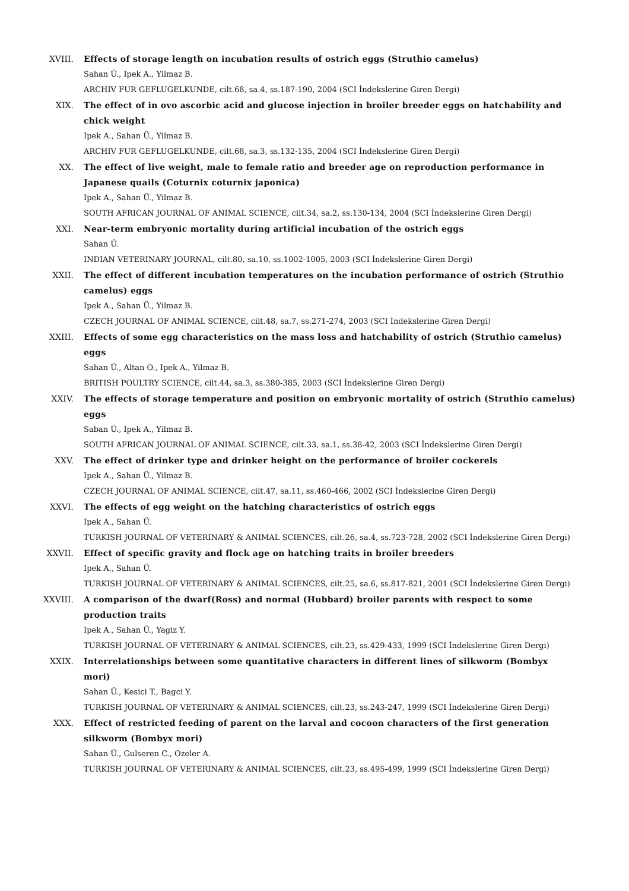XVIII. Effects of storage length on incubation results of ostrich eggs (Struthio camelus)
Sahan Ü., Ipek A., Yilmaz B.
ARCHIV FUR GEFLUGELKUNDE, cilt.68, sa.4, ss.187-190, 2004 (SCI İndekslerine Giren Dergi)
XIX. The effect of in ovo ascorbic acid and glucose injection in broiler breeder eggs on hatchability and chick weight
Ipek A., Sahan Ü., Yilmaz B.
ARCHIV FUR GEFLUGELKUNDE, cilt.68, sa.3, ss.132-135, 2004 (SCI İndekslerine Giren Dergi)
XX. The effect of live weight, male to female ratio and breeder age on reproduction performance in Japanese quails (Coturnix coturnix japonica)
Ipek A., Sahan Ü., Yilmaz B.
SOUTH AFRICAN JOURNAL OF ANIMAL SCIENCE, cilt.34, sa.2, ss.130-134, 2004 (SCI İndekslerine Giren Dergi)
XXI. Near-term embryonic mortality during artificial incubation of the ostrich eggs
Sahan Ü.
INDIAN VETERINARY JOURNAL, cilt.80, sa.10, ss.1002-1005, 2003 (SCI İndekslerine Giren Dergi)
XXII. The effect of different incubation temperatures on the incubation performance of ostrich (Struthio camelus) eggs
Ipek A., Sahan Ü., Yilmaz B.
CZECH JOURNAL OF ANIMAL SCIENCE, cilt.48, sa.7, ss.271-274, 2003 (SCI İndekslerine Giren Dergi)
XXIII. Effects of some egg characteristics on the mass loss and hatchability of ostrich (Struthio camelus) eggs
Sahan Ü., Altan O., Ipek A., Yilmaz B.
BRITISH POULTRY SCIENCE, cilt.44, sa.3, ss.380-385, 2003 (SCI İndekslerine Giren Dergi)
XXIV. The effects of storage temperature and position on embryonic mortality of ostrich (Struthio camelus) eggs
Saban Ü., Ipek A., Yilmaz B.
SOUTH AFRICAN JOURNAL OF ANIMAL SCIENCE, cilt.33, sa.1, ss.38-42, 2003 (SCI İndekslerine Giren Dergi)
XXV. The effect of drinker type and drinker height on the performance of broiler cockerels
Ipek A., Sahan Ü., Yilmaz B.
CZECH JOURNAL OF ANIMAL SCIENCE, cilt.47, sa.11, ss.460-466, 2002 (SCI İndekslerine Giren Dergi)
XXVI. The effects of egg weight on the hatching characteristics of ostrich eggs
Ipek A., Sahan Ü.
TURKISH JOURNAL OF VETERINARY & ANIMAL SCIENCES, cilt.26, sa.4, ss.723-728, 2002 (SCI İndekslerine Giren Dergi)
XXVII. Effect of specific gravity and flock age on hatching traits in broiler breeders
Ipek A., Sahan Ü.
TURKISH JOURNAL OF VETERINARY & ANIMAL SCIENCES, cilt.25, sa.6, ss.817-821, 2001 (SCI İndekslerine Giren Dergi)
XXVIII. A comparison of the dwarf(Ross) and normal (Hubbard) broiler parents with respect to some production traits
Ipek A., Sahan Ü., Yagiz Y.
TURKISH JOURNAL OF VETERINARY & ANIMAL SCIENCES, cilt.23, ss.429-433, 1999 (SCI İndekslerine Giren Dergi)
XXIX. Interrelationships between some quantitative characters in different lines of silkworm (Bombyx mori)
Sahan Ü., Kesici T., Bagci Y.
TURKISH JOURNAL OF VETERINARY & ANIMAL SCIENCES, cilt.23, ss.243-247, 1999 (SCI İndekslerine Giren Dergi)
XXX. Effect of restricted feeding of parent on the larval and cocoon characters of the first generation silkworm (Bombyx mori)
Sahan Ü., Gulseren C., Ozeler A.
TURKISH JOURNAL OF VETERINARY & ANIMAL SCIENCES, cilt.23, ss.495-499, 1999 (SCI İndekslerine Giren Dergi)